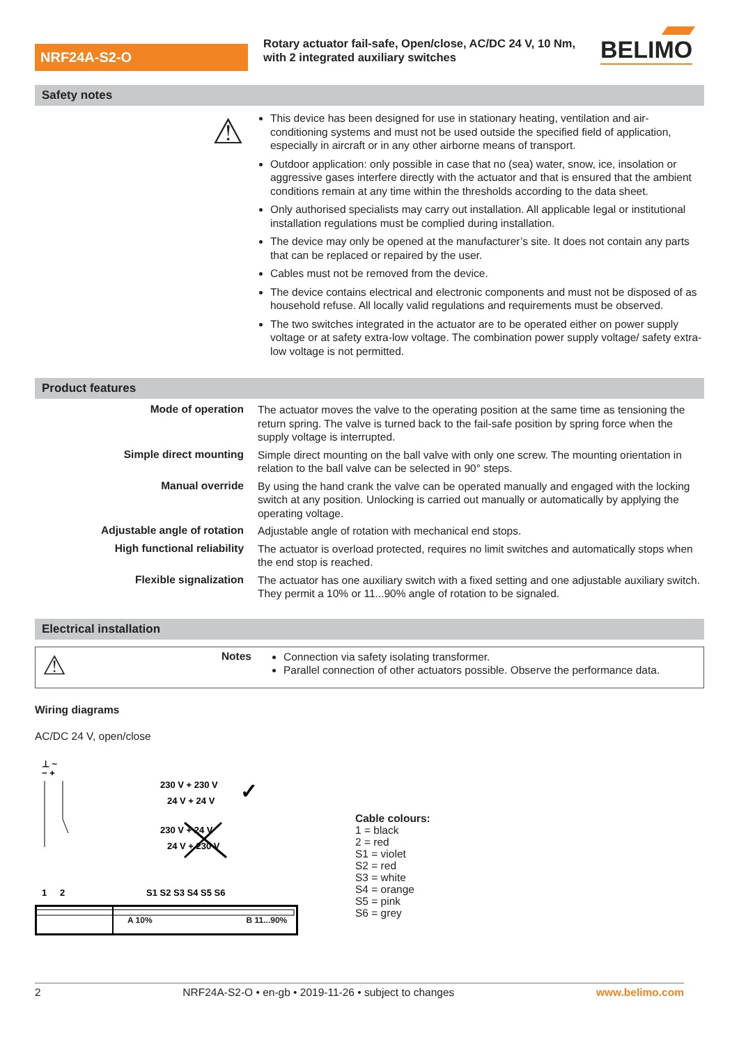NRF24A-S2-O
Rotary actuator fail-safe, Open/close, AC/DC 24 V, 10 Nm, with 2 integrated auxiliary switches
BELIMO
Safety notes
⚠
This device has been designed for use in stationary heating, ventilation and air-conditioning systems and must not be used outside the specified field of application, especially in aircraft or in any other airborne means of transport.
Outdoor application: only possible in case that no (sea) water, snow, ice, insolation or aggressive gases interfere directly with the actuator and that is ensured that the ambient conditions remain at any time within the thresholds according to the data sheet.
Only authorised specialists may carry out installation. All applicable legal or institutional installation regulations must be complied during installation.
The device may only be opened at the manufacturer’s site. It does not contain any parts that can be replaced or repaired by the user.
Cables must not be removed from the device.
The device contains electrical and electronic components and must not be disposed of as household refuse. All locally valid regulations and requirements must be observed.
The two switches integrated in the actuator are to be operated either on power supply voltage or at safety extra-low voltage. The combination power supply voltage/ safety extra-low voltage is not permitted.
Product features
Mode of operation
The actuator moves the valve to the operating position at the same time as tensioning the return spring. The valve is turned back to the fail-safe position by spring force when the supply voltage is interrupted.
Simple direct mounting
Simple direct mounting on the ball valve with only one screw. The mounting orientation in relation to the ball valve can be selected in 90° steps.
Manual override
By using the hand crank the valve can be operated manually and engaged with the locking switch at any position. Unlocking is carried out manually or automatically by applying the operating voltage.
Adjustable angle of rotation
Adjustable angle of rotation with mechanical end stops.
High functional reliability
The actuator is overload protected, requires no limit switches and automatically stops when the end stop is reached.
Flexible signalization
The actuator has one auxiliary switch with a fixed setting and one adjustable auxiliary switch. They permit a 10% or 11...90% angle of rotation to be signaled.
Electrical installation
⚠
Notes
Connection via safety isolating transformer.
Parallel connection of other actuators possible. Observe the performance data.
Wiring diagrams
AC/DC 24 V, open/close
⊥ ~
− +
230 V + 230 V
24 V + 24 V
✓
230 V + 24 V
24 V + 230 V
1
2
S1 S2 S3 S4 S5 S6
Cable colours:
1 = black
2 = red
S1 = violet
S2 = red
S3 = white
S4 = orange
S5 = pink
S6 = grey
A 10% B 11...90%
2 NRF24A-S2-O • en-gb • 2019-11-26 • subject to changes www.belimo.com